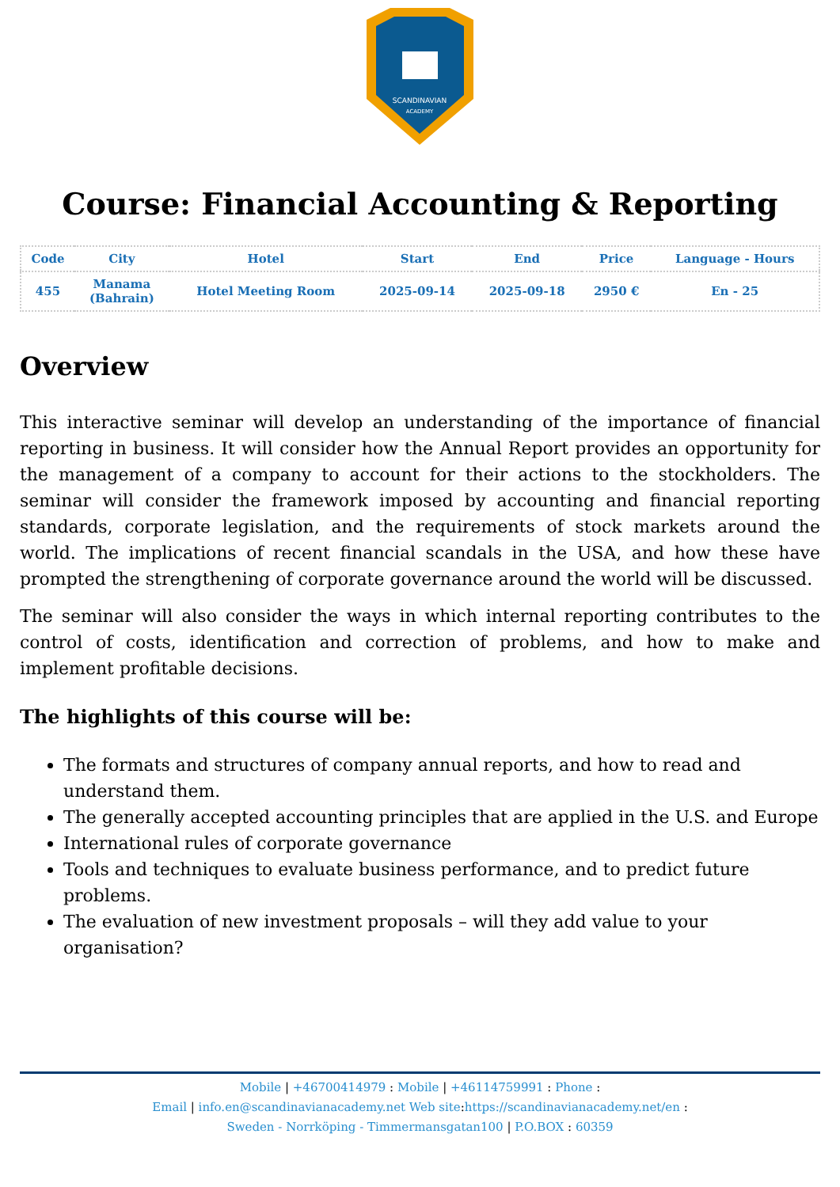SCANDINAVIAN
ACADEMY
Course: Financial Accounting & Reporting
| Code | City | Hotel | Start | End | Price | Language - Hours |
| --- | --- | --- | --- | --- | --- | --- |
| 455 | Manama (Bahrain) | Hotel Meeting Room | 2025-09-14 | 2025-09-18 | 2950 € | En - 25 |
Overview
This interactive seminar will develop an understanding of the importance of financial reporting in business. It will consider how the Annual Report provides an opportunity for the management of a company to account for their actions to the stockholders. The seminar will consider the framework imposed by accounting and financial reporting standards, corporate legislation, and the requirements of stock markets around the world. The implications of recent financial scandals in the USA, and how these have prompted the strengthening of corporate governance around the world will be discussed.
The seminar will also consider the ways in which internal reporting contributes to the control of costs, identification and correction of problems, and how to make and implement profitable decisions.
The highlights of this course will be:
The formats and structures of company annual reports, and how to read and understand them.
The generally accepted accounting principles that are applied in the U.S. and Europe
International rules of corporate governance
Tools and techniques to evaluate business performance, and to predict future problems.
The evaluation of new investment proposals – will they add value to your organisation?
Mobile | +46700414979 : Mobile | +46114759991 : Phone :
Email | info.en@scandinavianacademy.net Web site: https://scandinavianacademy.net/en :
Sweden - Norrköping - Timmermansgatan100 | P.O.BOX : 60359